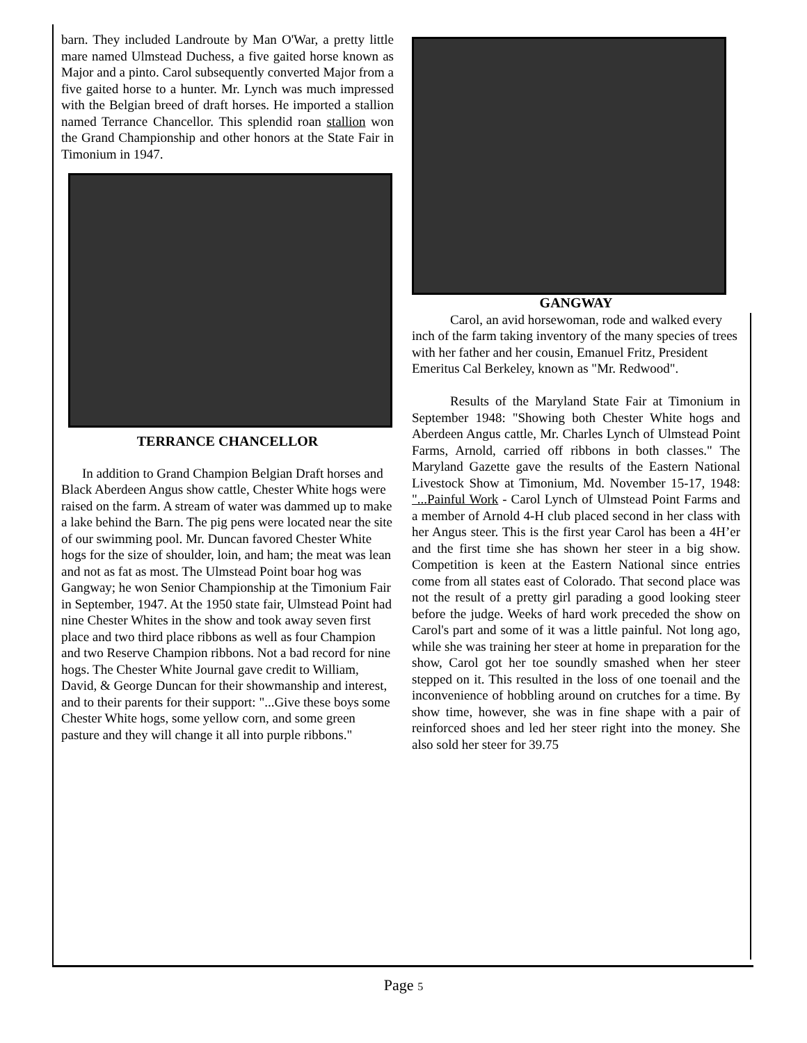barn. They included Landroute by Man O'War, a pretty little mare named Ulmstead Duchess, a five gaited horse known as Major and a pinto. Carol subsequently converted Major from a five gaited horse to a hunter. Mr. Lynch was much impressed with the Belgian breed of draft horses. He imported a stallion named Terrance Chancellor. This splendid roan stallion won the Grand Championship and other honors at the State Fair in Timonium in 1947.
TERRANCE CHANCELLOR
In addition to Grand Champion Belgian Draft horses and Black Aberdeen Angus show cattle, Chester White hogs were raised on the farm. A stream of water was dammed up to make a lake behind the Barn. The pig pens were located near the site of our swimming pool. Mr. Duncan favored Chester White hogs for the size of shoulder, loin, and ham; the meat was lean and not as fat as most. The Ulmstead Point boar hog was Gangway; he won Senior Championship at the Timonium Fair in September, 1947. At the 1950 state fair, Ulmstead Point had nine Chester Whites in the show and took away seven first place and two third place ribbons as well as four Champion and two Reserve Champion ribbons. Not a bad record for nine hogs. The Chester White Journal gave credit to William, David, & George Duncan for their showmanship and interest, and to their parents for their support: "...Give these boys some Chester White hogs, some yellow corn, and some green pasture and they will change it all into purple ribbons."
GANGWAY
Carol, an avid horsewoman, rode and walked every inch of the farm taking inventory of the many species of trees with her father and her cousin, Emanuel Fritz, President Emeritus Cal Berkeley, known as "Mr. Redwood".
Results of the Maryland State Fair at Timonium in September 1948: "Showing both Chester White hogs and Aberdeen Angus cattle, Mr. Charles Lynch of Ulmstead Point Farms, Arnold, carried off ribbons in both classes." The Maryland Gazette gave the results of the Eastern National Livestock Show at Timonium, Md. November 15-17, 1948: "...Painful Work - Carol Lynch of Ulmstead Point Farms and a member of Arnold 4-H club placed second in her class with her Angus steer. This is the first year Carol has been a 4H’er and the first time she has shown her steer in a big show. Competition is keen at the Eastern National since entries come from all states east of Colorado. That second place was not the result of a pretty girl parading a good looking steer before the judge. Weeks of hard work preceded the show on Carol's part and some of it was a little painful. Not long ago, while she was training her steer at home in preparation for the show, Carol got her toe soundly smashed when her steer stepped on it. This resulted in the loss of one toenail and the inconvenience of hobbling around on crutches for a time. By show time, however, she was in fine shape with a pair of reinforced shoes and led her steer right into the money. She also sold her steer for 39.75
Page 5